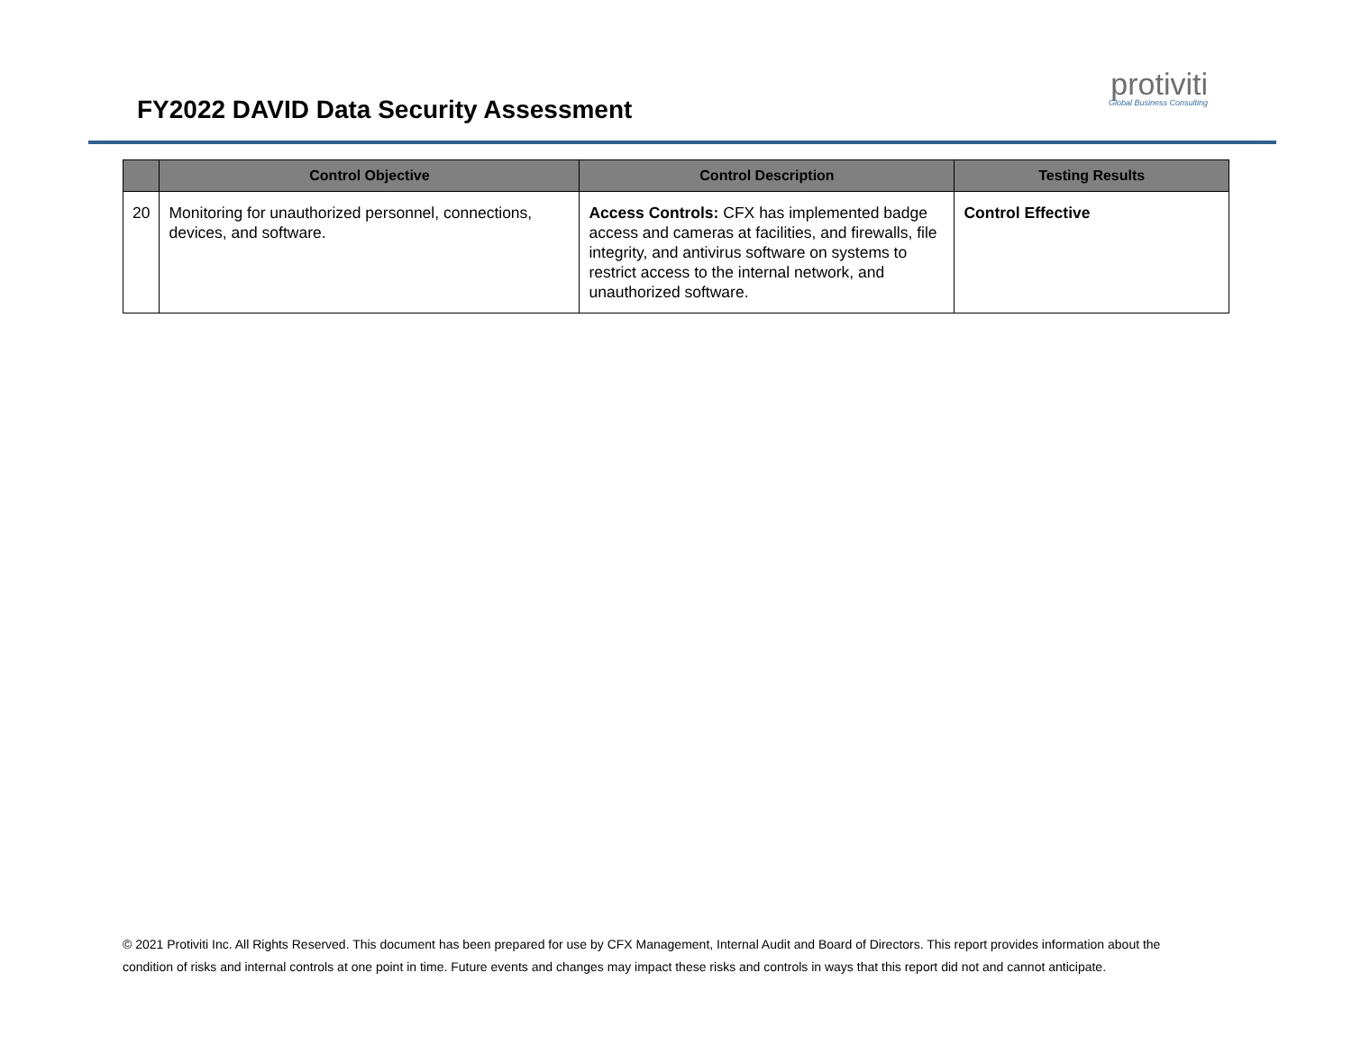FY2022 DAVID Data Security Assessment
protiviti
Global Business Consulting
| | Control Objective | Control Description | Testing Results |
| --- | --- | --- | --- |
| 20 | Monitoring for unauthorized personnel, connections, devices, and software. | Access Controls: CFX has implemented badge access and cameras at facilities, and firewalls, file integrity, and antivirus software on systems to restrict access to the internal network, and unauthorized software. | Control Effective |
© 2021 Protiviti Inc. All Rights Reserved. This document has been prepared for use by CFX Management, Internal Audit and Board of Directors. This report provides information about the condition of risks and internal controls at one point in time. Future events and changes may impact these risks and controls in ways that this report did not and cannot anticipate.